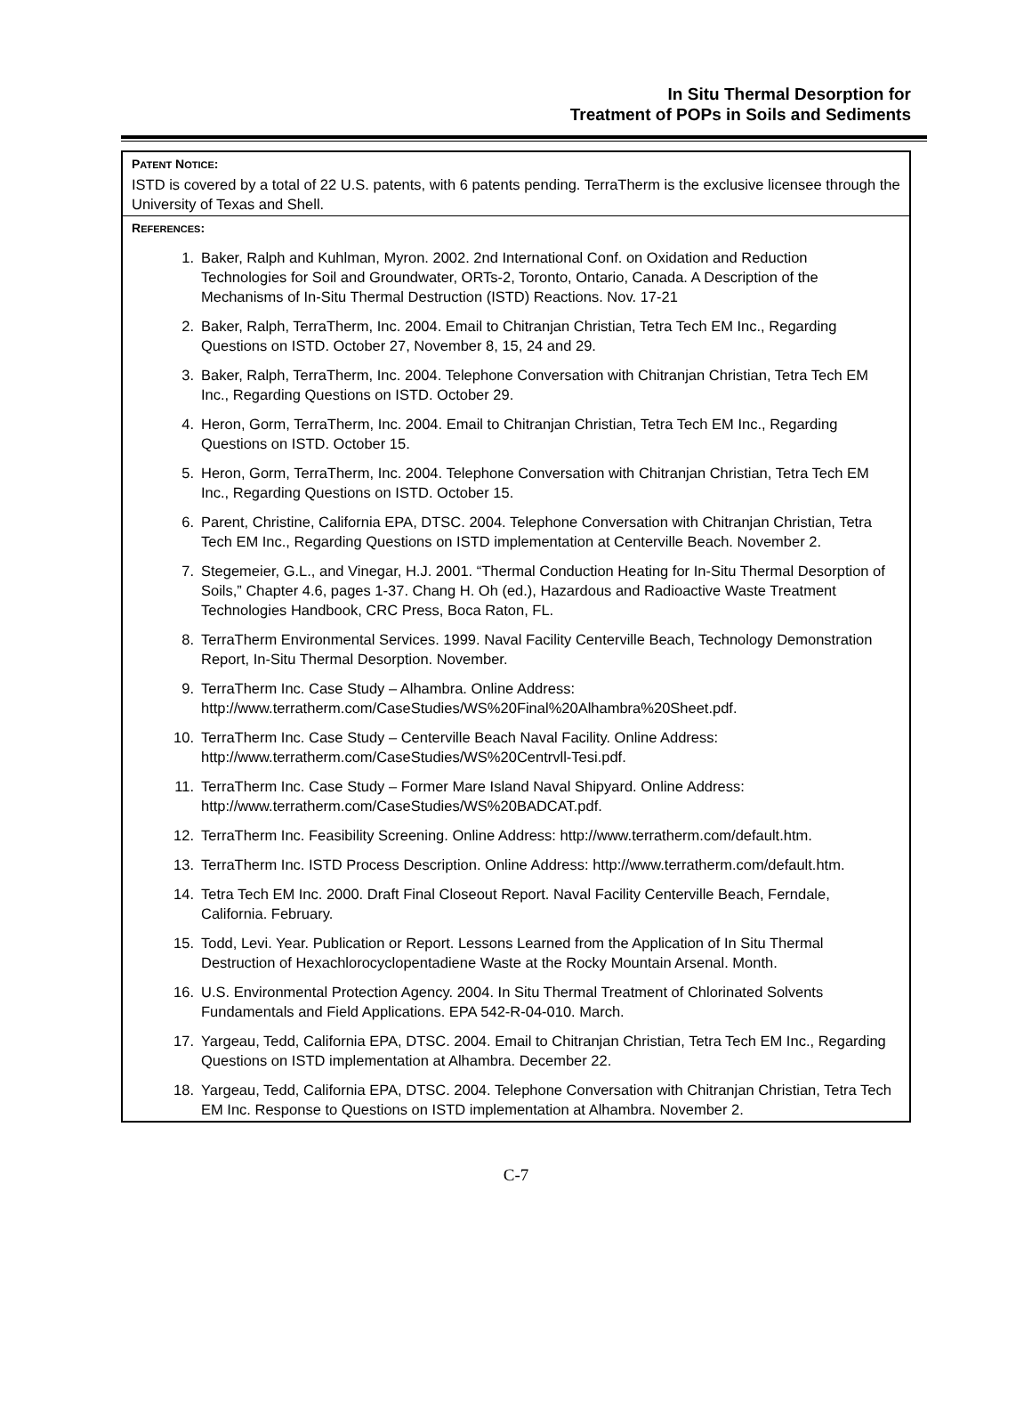In Situ Thermal Desorption for
Treatment of POPs in Soils and Sediments
PATENT NOTICE:
ISTD is covered by a total of 22 U.S. patents, with 6 patents pending. TerraTherm is the exclusive licensee through the University of Texas and Shell.
REFERENCES:
1. Baker, Ralph and Kuhlman, Myron. 2002. 2nd International Conf. on Oxidation and Reduction Technologies for Soil and Groundwater, ORTs-2, Toronto, Ontario, Canada. A Description of the Mechanisms of In-Situ Thermal Destruction (ISTD) Reactions. Nov. 17-21
2. Baker, Ralph, TerraTherm, Inc. 2004. Email to Chitranjan Christian, Tetra Tech EM Inc., Regarding Questions on ISTD. October 27, November 8, 15, 24 and 29.
3. Baker, Ralph, TerraTherm, Inc. 2004. Telephone Conversation with Chitranjan Christian, Tetra Tech EM Inc., Regarding Questions on ISTD. October 29.
4. Heron, Gorm, TerraTherm, Inc. 2004. Email to Chitranjan Christian, Tetra Tech EM Inc., Regarding Questions on ISTD. October 15.
5. Heron, Gorm, TerraTherm, Inc. 2004. Telephone Conversation with Chitranjan Christian, Tetra Tech EM Inc., Regarding Questions on ISTD. October 15.
6. Parent, Christine, California EPA, DTSC. 2004. Telephone Conversation with Chitranjan Christian, Tetra Tech EM Inc., Regarding Questions on ISTD implementation at Centerville Beach. November 2.
7. Stegemeier, G.L., and Vinegar, H.J. 2001. “Thermal Conduction Heating for In-Situ Thermal Desorption of Soils,” Chapter 4.6, pages 1-37. Chang H. Oh (ed.), Hazardous and Radioactive Waste Treatment Technologies Handbook, CRC Press, Boca Raton, FL.
8. TerraTherm Environmental Services. 1999. Naval Facility Centerville Beach, Technology Demonstration Report, In-Situ Thermal Desorption. November.
9. TerraTherm Inc. Case Study – Alhambra. Online Address: http://www.terratherm.com/CaseStudies/WS%20Final%20Alhambra%20Sheet.pdf.
10. TerraTherm Inc. Case Study – Centerville Beach Naval Facility. Online Address: http://www.terratherm.com/CaseStudies/WS%20Centrvll-Tesi.pdf.
11. TerraTherm Inc. Case Study – Former Mare Island Naval Shipyard. Online Address: http://www.terratherm.com/CaseStudies/WS%20BADCAT.pdf.
12. TerraTherm Inc. Feasibility Screening. Online Address: http://www.terratherm.com/default.htm.
13. TerraTherm Inc. ISTD Process Description. Online Address: http://www.terratherm.com/default.htm.
14. Tetra Tech EM Inc. 2000. Draft Final Closeout Report. Naval Facility Centerville Beach, Ferndale, California. February.
15. Todd, Levi. Year. Publication or Report. Lessons Learned from the Application of In Situ Thermal Destruction of Hexachlorocyclopentadiene Waste at the Rocky Mountain Arsenal. Month.
16. U.S. Environmental Protection Agency. 2004. In Situ Thermal Treatment of Chlorinated Solvents Fundamentals and Field Applications. EPA 542-R-04-010. March.
17. Yargeau, Tedd, California EPA, DTSC. 2004. Email to Chitranjan Christian, Tetra Tech EM Inc., Regarding Questions on ISTD implementation at Alhambra. December 22.
18. Yargeau, Tedd, California EPA, DTSC. 2004. Telephone Conversation with Chitranjan Christian, Tetra Tech EM Inc. Response to Questions on ISTD implementation at Alhambra. November 2.
C-7